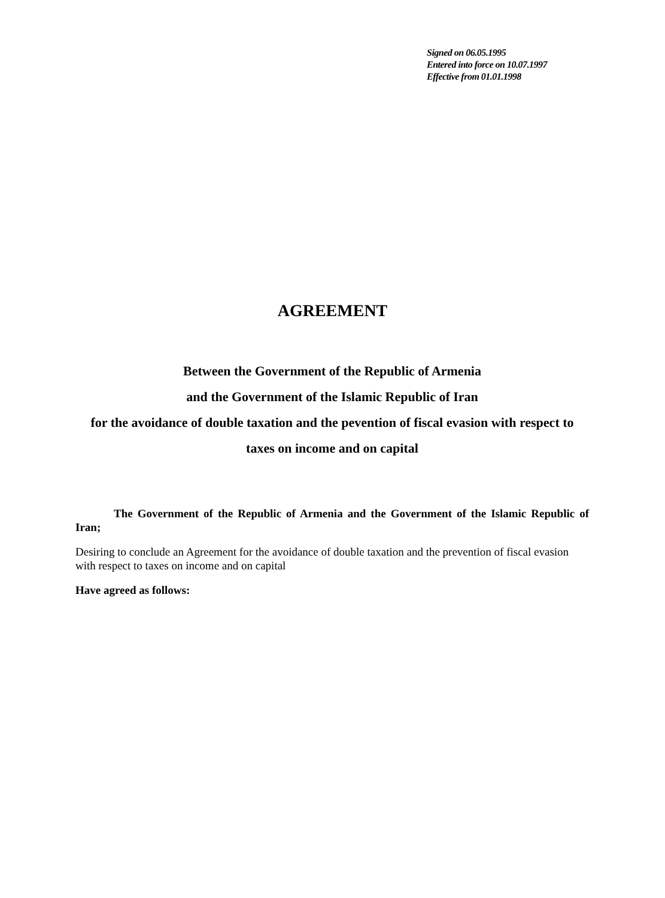Signed on 06.05.1995
Entered into force on 10.07.1997
Effective from 01.01.1998
AGREEMENT
Between the Government of the Republic of Armenia
and the Government of the Islamic Republic of Iran
for the avoidance of double taxation and the pevention of fiscal evasion with respect to taxes on income and on capital
The Government of the Republic of Armenia and the Government of the Islamic Republic of Iran;
Desiring to conclude an Agreement for the avoidance of double taxation and the prevention of fiscal evasion with respect to taxes on income and on capital
Have agreed as follows: